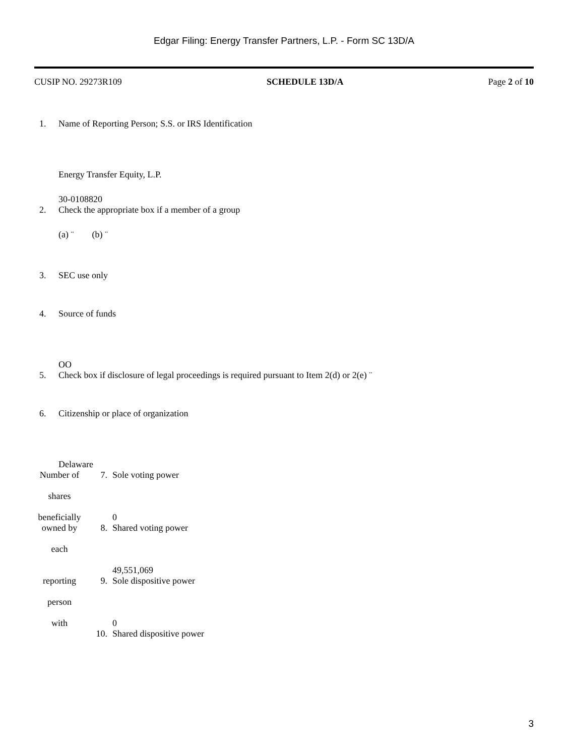Edgar Filing: Energy Transfer Partners, L.P. - Form SC 13D/A
CUSIP NO. 29273R109 SCHEDULE 13D/A Page 2 of 10
1. Name of Reporting Person; S.S. or IRS Identification
Energy Transfer Equity, L.P.
30-0108820
2. Check the appropriate box if a member of a group
(a) ¨ (b) ¨
3. SEC use only
4. Source of funds
OO
5. Check box if disclosure of legal proceedings is required pursuant to Item 2(d) or 2(e) ¨
6. Citizenship or place of organization
Delaware
| Number of shares beneficially | 7. | Sole voting power 0 |
| owned by each | 8. | Shared voting power 49,551,069 |
| reporting person with | 9. | Sole dispositive power 0 |
| | 10. | Shared dispositive power |
3